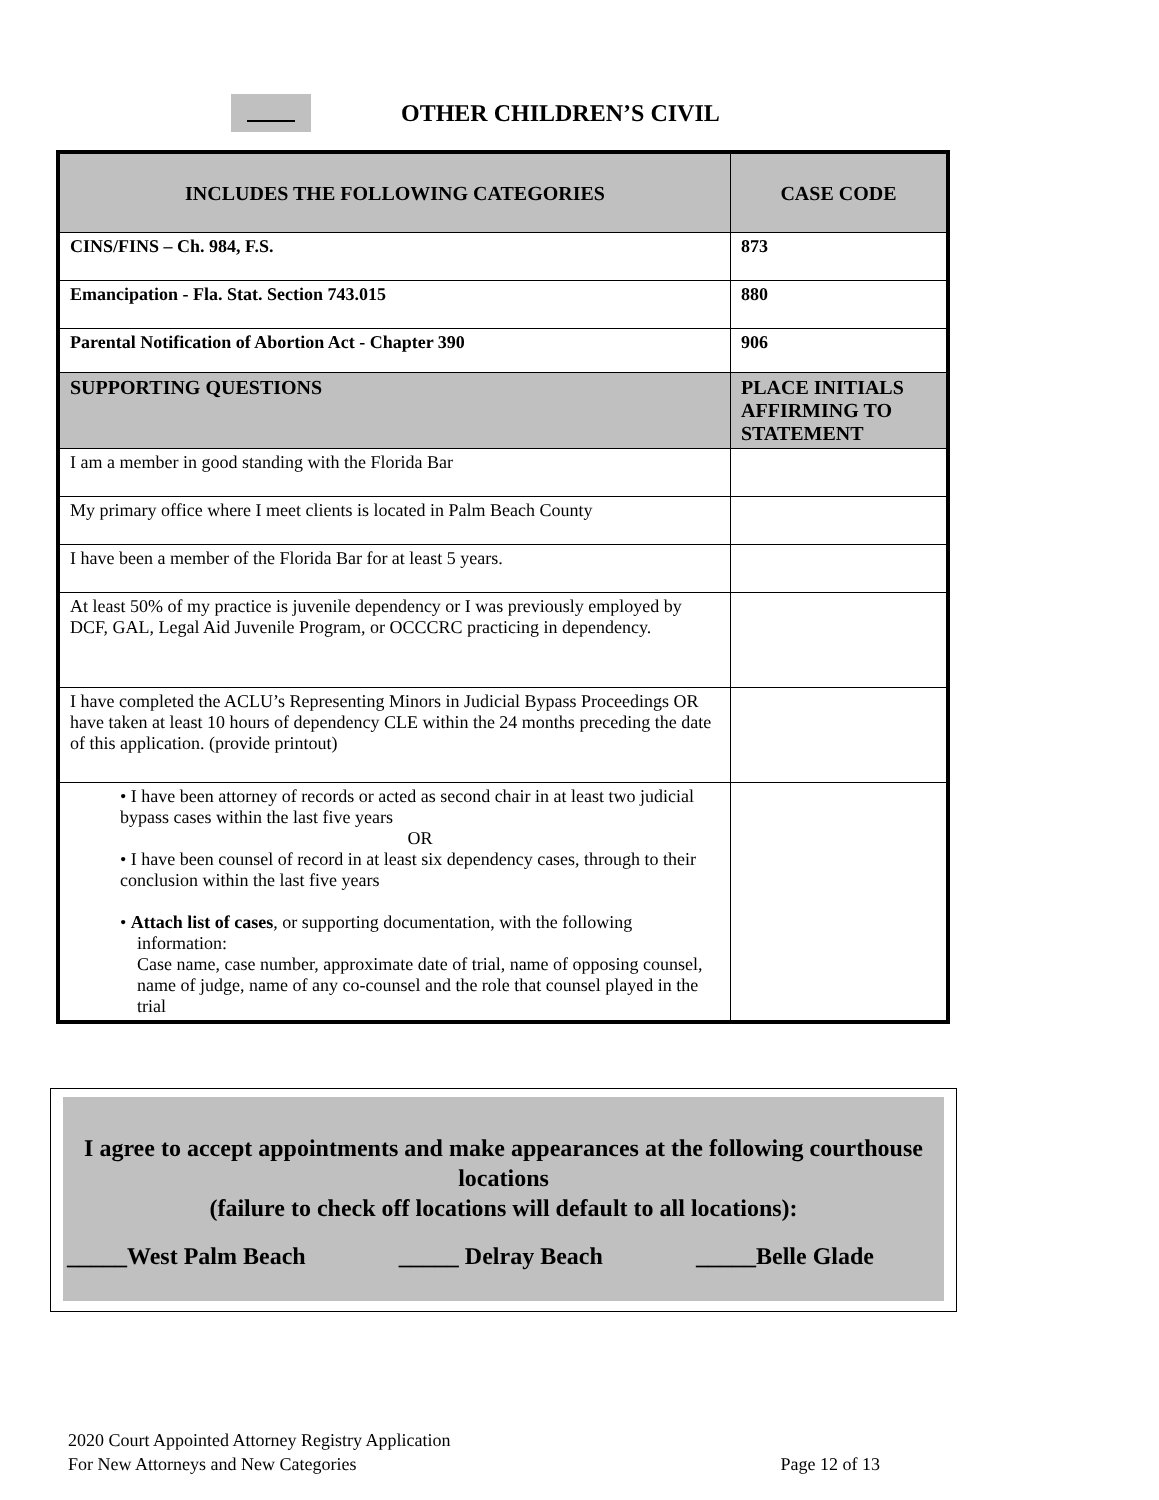OTHER CHILDREN’S CIVIL
| INCLUDES THE FOLLOWING CATEGORIES | CASE CODE |
| --- | --- |
| CINS/FINS – Ch. 984, F.S. | 873 |
| Emancipation - Fla. Stat. Section 743.015 | 880 |
| Parental Notification of Abortion Act - Chapter 390 | 906 |
| SUPPORTING QUESTIONS | PLACE INITIALS AFFIRMING TO STATEMENT |
| I am a member in good standing with the Florida Bar | |
| My primary office where I meet clients is located in Palm Beach County | |
| I have been a member of the Florida Bar for at least 5 years. | |
| At least 50% of my practice is juvenile dependency or I was previously employed by DCF, GAL, Legal Aid Juvenile Program, or OCCCRC practicing in dependency. | |
| I have completed the ACLU’s Representing Minors in Judicial Bypass Proceedings OR have taken at least 10 hours of dependency CLE within the 24 months preceding the date of this application. (provide printout) | |
| • I have been attorney of records or acted as second chair in at least two judicial bypass cases within the last five years OR • I have been counsel of record in at least six dependency cases, through to their conclusion within the last five years • Attach list of cases , or supporting documentation, with the following information: Case name, case number, approximate date of trial, name of opposing counsel, name of judge, name of any co-counsel and the role that counsel played in the trial | |
I agree to accept appointments and make appearances at the following courthouse locations
(failure to check off locations will default to all locations):
_____West Palm Beach _____ Delray Beach _____Belle Glade
2020 Court Appointed Attorney Registry Application
For New Attorneys and New Categories Page 12 of 13